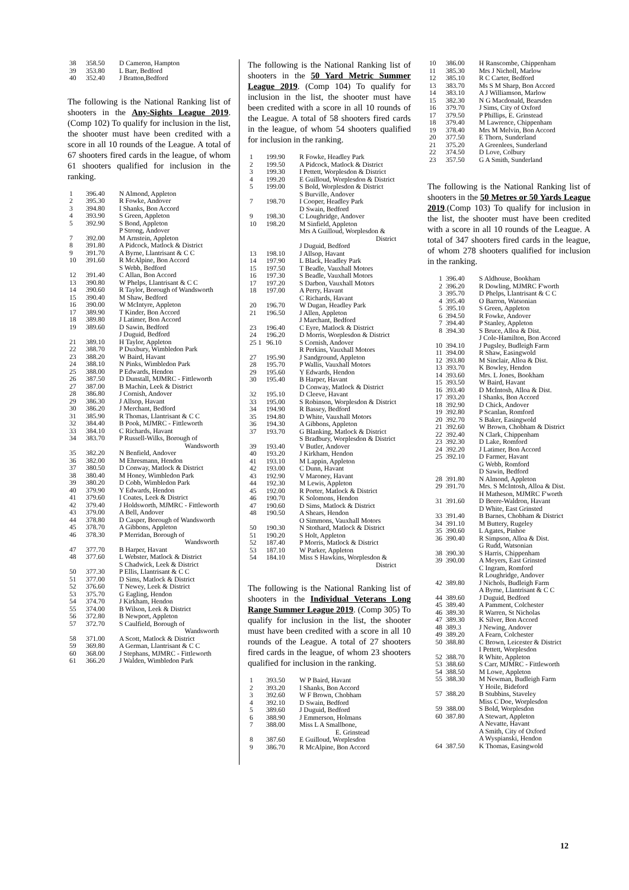| 38 | 358.50 | D Cameron, Hampton |
| 39 | 353.80 | L Barr, Bedford |
| 40 | 352.40 | J Bratton,Bedford |
The following is the National Ranking list of shooters in the Any-Sights League 2019. (Comp 102) To qualify for inclusion in the list, the shooter must have been credited with a score in all 10 rounds of the League. A total of 67 shooters fired cards in the league, of whom 61 shooters qualified for inclusion in the ranking.
| 1 | 396.40 | N Almond, Appleton |
| 2 | 395.30 | R Fowke, Andover |
| 3 | 394.80 | I Shanks, Bon Accord |
| 4 | 393.90 | S Green, Appleton |
| 5 | 392.90 | S Bond, Appleton P Strong, Andover |
| 7 | 392.00 | M Arnstein, Appleton |
| 8 | 391.80 | A Pidcock, Matlock & District |
| 9 | 391.70 | A Byrne, Llantrisant & C C |
| 10 | 391.60 | R McAlpine, Bon Accord S Webb, Bedford |
| 12 | 391.40 | C Allan, Bon Accord |
| 13 | 390.80 | W Phelps, Llantrisant & C C |
| 14 | 390.60 | R Taylor, Borough of Wandsworth |
| 15 | 390.40 | M Shaw, Bedford |
| 16 | 390.00 | W McIntyre, Appleton |
| 17 | 389.90 | T Kinder, Bon Accord |
| 18 | 389.80 | J Latimer, Bon Accord |
| 19 | 389.60 | D Sawin, Bedford J Duguid, Bedford |
| 21 | 389.10 | H Taylor, Appleton |
| 22 | 388.70 | P Duxbury, Wimbledon Park |
| 23 | 388.20 | W Baird, Havant |
| 24 | 388.10 | N Pinks, Wimbledon Park |
| 25 | 388.00 | P Edwards, Hendon |
| 26 | 387.50 | D Dunstall, MJMRC - Fittleworth |
| 27 | 387.00 | B Machin, Leek & District |
| 28 | 386.80 | J Cornish, Andover |
| 29 | 386.30 | J Allsop, Havant |
| 30 | 386.20 | J Merchant, Bedford |
| 31 | 385.90 | R Thomas, Llantrisant & C C |
| 32 | 384.40 | B Pook, MJMRC - Fittleworth |
| 33 | 384.10 | C Richards, Havant |
| 34 | 383.70 | P Russell-Wilks, Borough of Wandsworth |
| 35 | 382.20 | N Benfield, Andover |
| 36 | 382.00 | M Ehresmann, Hendon |
| 37 | 380.50 | D Conway, Matlock & District |
| 38 | 380.40 | M Honey, Wimbledon Park |
| 39 | 380.20 | D Cobb, Wimbledon Park |
| 40 | 379.90 | Y Edwards, Hendon |
| 41 | 379.60 | I Coates, Leek & District |
| 42 | 379.40 | J Holdsworth, MJMRC - Fittleworth |
| 43 | 379.00 | A Bell, Andover |
| 44 | 378.80 | D Casper, Borough of Wandsworth |
| 45 | 378.70 | A Gibbons, Appleton |
| 46 | 378.30 | P Merridan, Borough of Wandsworth |
| 47 | 377.70 | B Harper, Havant |
| 48 | 377.60 | L Webster, Matlock & District S Chadwick, Leek & District |
| 50 | 377.30 | P Ellis, Llantrisant & C C |
| 51 | 377.00 | D Sims, Matlock & District |
| 52 | 376.60 | T Newey, Leek & District |
| 53 | 375.70 | G Eagling, Hendon |
| 54 | 374.70 | J Kirkham, Hendon |
| 55 | 374.00 | B Wilson, Leek & District |
| 56 | 372.80 | B Newport, Appleton |
| 57 | 372.70 | S Caulfield, Borough of Wandsworth |
| 58 | 371.00 | A Scott, Matlock & District |
| 59 | 369.80 | A German, Llantrisant & C C |
| 60 | 368.00 | J Stephans, MJMRC - Fittleworth |
| 61 | 366.20 | J Walden, Wimbledon Park |
The following is the National Ranking list of shooters in the 50 Yard Metric Summer League 2019. (Comp 104) To qualify for inclusion in the list, the shooter must have been credited with a score in all 10 rounds of the League. A total of 58 shooters fired cards in the league, of whom 54 shooters qualified for inclusion in the ranking.
| 1 | 199.90 | R Fowke, Headley Park |
| 2 | 199.50 | A Pidcock, Matlock & District |
| 3 | 199.30 | I Pettett, Worplesdon & District |
| 4 | 199.20 | E Guilloud, Worplesdon & District |
| 5 | 199.00 | S Bold, Worplesdon & District S Burville, Andover |
| 7 | 198.70 | I Cooper, Headley Park D Swain, Bedford |
| 9 | 198.30 | C Loughridge, Andover |
| 10 | 198.20 | M Sinfield, Appleton Mrs A Guilloud, Worplesdon & District J Duguid, Bedford |
| 13 | 198.10 | J Allsop, Havant |
| 14 | 197.90 | L Black, Headley Park |
| 15 | 197.50 | T Beadle, Vauxhall Motors |
| 16 | 197.30 | S Beadle, Vauxhall Motors |
| 17 | 197.20 | S Darbon, Vauxhall Motors |
| 18 | 197.00 | A Perry, Havant C Richards, Havant |
| 20 | 196.70 | W Dugan, Headley Park |
| 21 | 196.50 | J Allen, Appleton J Marchant, Bedford |
| 23 | 196.40 | C Eyre, Matlock & District |
| 24 | 196.20 | D Morris, Worplesdon & District |
| 25 1 | 96.10 | S Cornish, Andover R Perkins, Vauxhall Motors |
| 27 | 195.90 | J Sandground, Appleton |
| 28 | 195.70 | P Wallis, Vauxhall Motors |
| 29 | 195.60 | Y Edwards, Hendon |
| 30 | 195.40 | B Harper, Havant D Conway, Matlock & District |
| 32 | 195.10 | D Cleeve, Havant |
| 33 | 195.00 | S Robinson, Worplesdon & District |
| 34 | 194.90 | R Bassey, Bedford |
| 35 | 194.80 | D White, Vauxhall Motors |
| 36 | 194.30 | A Gibbons, Appleton |
| 37 | 193.70 | G Blanking, Matlock & District S Bradbury, Worplesdon & District |
| 39 | 193.40 | V Butler, Andover |
| 40 | 193.20 | J Kirkham, Hendon |
| 41 | 193.10 | M Lappin, Appleton |
| 42 | 193.00 | C Dunn, Havant |
| 43 | 192.90 | V Maroney, Havant |
| 44 | 192.30 | M Lewis, Appleton |
| 45 | 192.00 | R Porter, Matlock & District |
| 46 | 190.70 | K Solomons, Hendon |
| 47 | 190.60 | D Sims, Matlock & District |
| 48 | 190.50 | A Shears, Hendon O Simmons, Vauxhall Motors |
| 50 | 190.30 | N Stothard, Matlock & District |
| 51 | 190.20 | S Holt, Appleton |
| 52 | 187.40 | P Morris, Matlock & District |
| 53 | 187.10 | W Parker, Appleton |
| 54 | 184.10 | Miss S Hawkins, Worplesdon & District |
The following is the National Ranking list of shooters in the Individual Veterans Long Range Summer League 2019. (Comp 305) To qualify for inclusion in the list, the shooter must have been credited with a score in all 10 rounds of the League. A total of 27 shooters fired cards in the league, of whom 23 shooters qualified for inclusion in the ranking.
| 1 | 393.50 | W P Baird, Havant |
| 2 | 393.20 | I Shanks, Bon Accord |
| 3 | 392.60 | W F Brown, Chobham |
| 4 | 392.10 | D Swain, Bedford |
| 5 | 389.60 | J Duguid, Bedford |
| 6 | 388.90 | J Emmerson, Holmans |
| 7 | 388.00 | Miss L A Smallbone, E. Grinstead |
| 8 | 387.60 | E Guilloud, Worplesdon |
| 9 | 386.70 | R McAlpine, Bon Accord |
| 10 | 386.00 | H Ranscombe, Chippenham |
| 11 | 385.30 | Mrs J Nicholl, Marlow |
| 12 | 385.10 | R C Carter, Bedford |
| 13 | 383.70 | Ms S M Sharp, Bon Accord |
| 14 | 383.10 | A J Williamson, Marlow |
| 15 | 382.30 | N G Macdonald, Bearsden |
| 16 | 379.70 | J Sims, City of Oxford |
| 17 | 379.50 | P Phillips, E. Grinstead |
| 18 | 379.40 | M Lawrence, Chippenham |
| 19 | 378.40 | Mrs M Melvin, Bon Accord |
| 20 | 377.50 | E Thorn, Sunderland |
| 21 | 375.20 | A Greenlees, Sunderland |
| 22 | 374.50 | D Love, Colbury |
| 23 | 357.50 | G A Smith, Sunderland |
The following is the National Ranking list of shooters in the 50 Metres or 50 Yards League 2019.(Comp 103) To qualify for inclusion in the list, the shooter must have been credited with a score in all 10 rounds of the League. A total of 347 shooters fired cards in the league, of whom 278 shooters qualified for inclusion in the ranking.
| 1 | 396.40 | S Aldhouse, Bookham |
| 2 | 396.20 | R Dowling, MJMRC F'worth |
| 3 | 395.70 | D Phelps, Llantrisant & C C |
| 4 | 395.40 | O Barron, Watsonian |
| 5 | 395.10 | S Green, Appleton |
| 6 | 394.50 | R Fowke, Andover |
| 7 | 394.40 | P Stanley, Appleton |
| 8 | 394.30 | S Bruce, Alloa & Dist. J Cole-Hamilton, Bon Accord |
| 10 | 394.10 | J Pugsley, Budleigh Farm |
| 11 | 394.00 | R Shaw, Easingwold |
| 12 | 393.80 | M Sinclair, Alloa & Dist. |
| 13 | 393.70 | K Bowley, Hendon |
| 14 | 393.60 | Mrs. L Jones, Bookham |
| 15 | 393.50 | W Baird, Havant |
| 16 | 393.40 | D McIntosh, Alloa & Dist. |
| 17 | 393.20 | I Shanks, Bon Accord |
| 18 | 392.90 | D Chick, Andover |
| 19 | 392.80 | P Scanlan, Romford |
| 20 | 392.70 | S Baker, Easingwold |
| 21 | 392.60 | W Brown, Chobham & District |
| 22 | 392.40 | N Clark, Chippenham |
| 23 | 392.30 | D Lake, Romford |
| 24 | 392.20 | J Latimer, Bon Accord |
| 25 | 392.10 | D Farmer, Havant G Webb, Romford D Sawin, Bedford |
| 28 | 391.80 | N Almond, Appleton |
| 29 | 391.70 | Mrs. S McIntosh, Alloa & Dist. H Matheson, MJMRC F'worth |
| 31 | 391.60 | D Beere-Waldron, Havant D White, East Grinsted |
| 33 | 391.40 | B Barnes, Chobham & District |
| 34 | 391.10 | M Buttery, Rugeley |
| 35 | 390.60 | L Agates, Pinhoe |
| 36 | 390.40 | R Simpson, Alloa & Dist. G Rudd, Watsonian |
| 38 | 390.30 | S Harris, Chippenham |
| 39 | 390.00 | A Meyers, East Grinsted C Ingram, Romford R Loughridge, Andover |
| 42 | 389.80 | J Nichols, Budleigh Farm A Byrne, Llantrisant & C C |
| 44 | 389.60 | J Duguid, Bedford |
| 45 | 389.40 | A Pamment, Colchester |
| 46 | 389.30 | R Warren, St Nicholas |
| 47 | 389.30 | K Silver, Bon Accord |
| 48 | 389.3 | J Newing, Andover |
| 49 | 389.20 | A Fearn, Colchester |
| 50 | 388.80 | C Brown, Leicester & District I Pettett, Worplesdon |
| 52 | 388.70 | R White, Appleton |
| 53 | 388.60 | S Carr, MJMRC - Fittleworth |
| 54 | 388.50 | M Lowe, Appleton |
| 55 | 388.30 | M Newman, Budleigh Farm Y Hoile, Bideford |
| 57 | 388.20 | B Stubbins, Staveley Miss C Doe, Worplesdon |
| 59 | 388.00 | S Bold, Worplesdon |
| 60 | 387.80 | A Stewart, Appleton A Nevatte, Havant A Smith, City of Oxford A Wyspianski, Hendon |
| 64 | 387.50 | K Thomas, Easingwold |
12